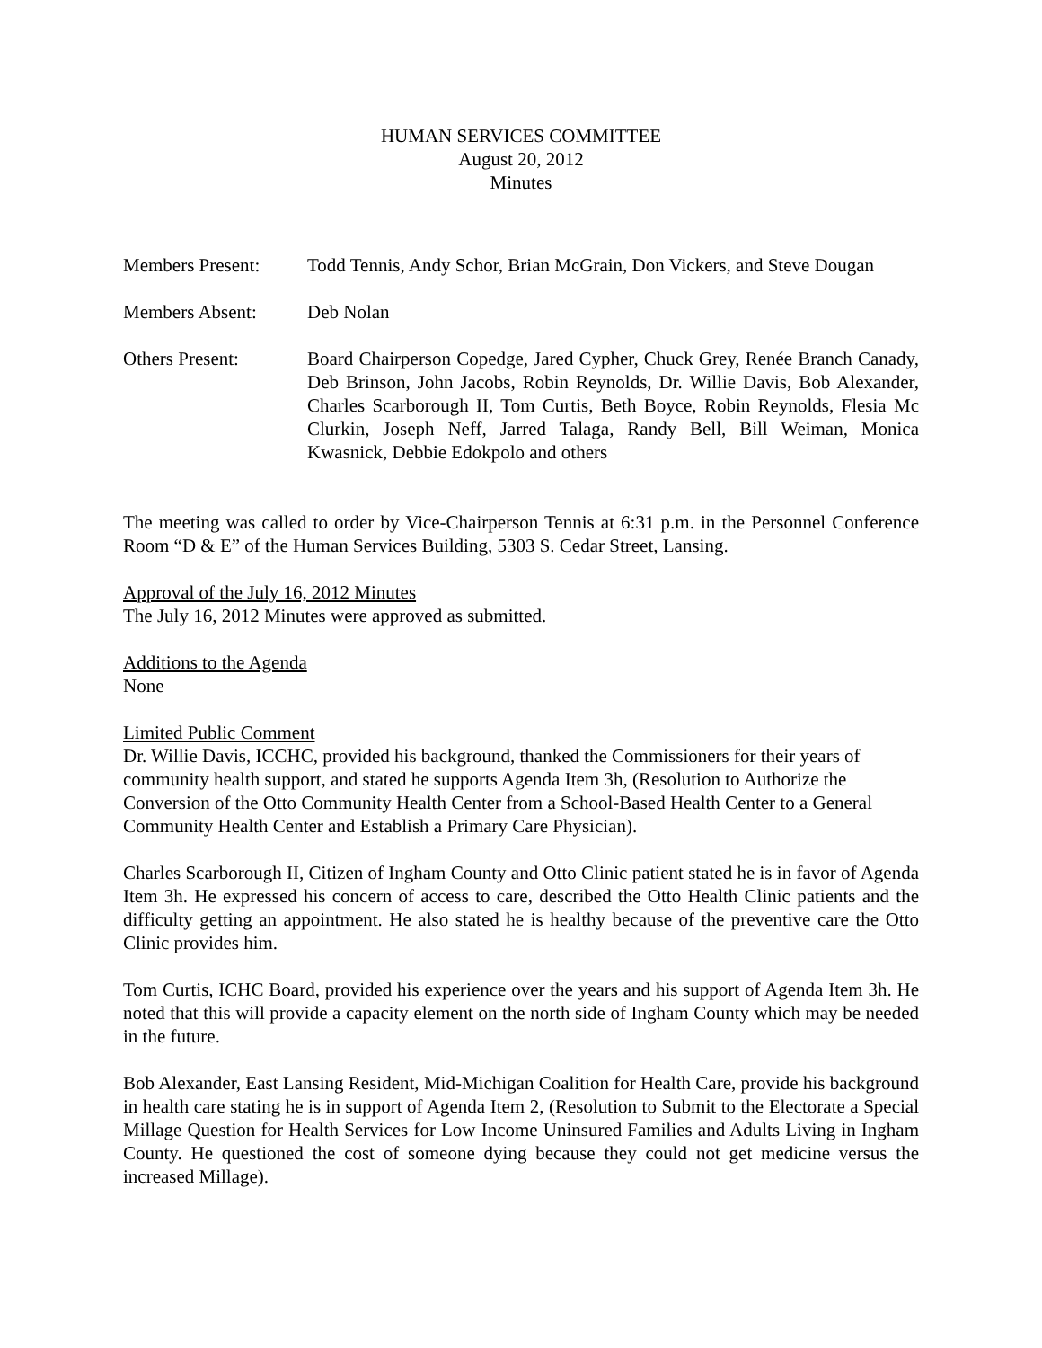HUMAN SERVICES COMMITTEE
August 20, 2012
Minutes
Members Present: Todd Tennis, Andy Schor, Brian McGrain, Don Vickers, and Steve Dougan
Members Absent: Deb Nolan
Others Present: Board Chairperson Copedge, Jared Cypher, Chuck Grey, Renée Branch Canady, Deb Brinson, John Jacobs, Robin Reynolds, Dr. Willie Davis, Bob Alexander, Charles Scarborough II, Tom Curtis, Beth Boyce, Robin Reynolds, Flesia Mc Clurkin, Joseph Neff, Jarred Talaga, Randy Bell, Bill Weiman, Monica Kwasnick, Debbie Edokpolo and others
The meeting was called to order by Vice-Chairperson Tennis at 6:31 p.m. in the Personnel Conference Room “D & E” of the Human Services Building, 5303 S. Cedar Street, Lansing.
Approval of the July 16, 2012 Minutes
The July 16, 2012 Minutes were approved as submitted.
Additions to the Agenda
None
Limited Public Comment
Dr. Willie Davis, ICCHC, provided his background, thanked the Commissioners for their years of community health support, and stated he supports Agenda Item 3h, (Resolution to Authorize the Conversion of the Otto Community Health Center from a School-Based Health Center to a General Community Health Center and Establish a Primary Care Physician).
Charles Scarborough II, Citizen of Ingham County and Otto Clinic patient stated he is in favor of Agenda Item 3h. He expressed his concern of access to care, described the Otto Health Clinic patients and the difficulty getting an appointment. He also stated he is healthy because of the preventive care the Otto Clinic provides him.
Tom Curtis, ICHC Board, provided his experience over the years and his support of Agenda Item 3h. He noted that this will provide a capacity element on the north side of Ingham County which may be needed in the future.
Bob Alexander, East Lansing Resident, Mid-Michigan Coalition for Health Care, provide his background in health care stating he is in support of Agenda Item 2, (Resolution to Submit to the Electorate a Special Millage Question for Health Services for Low Income Uninsured Families and Adults Living in Ingham County. He questioned the cost of someone dying because they could not get medicine versus the increased Millage).